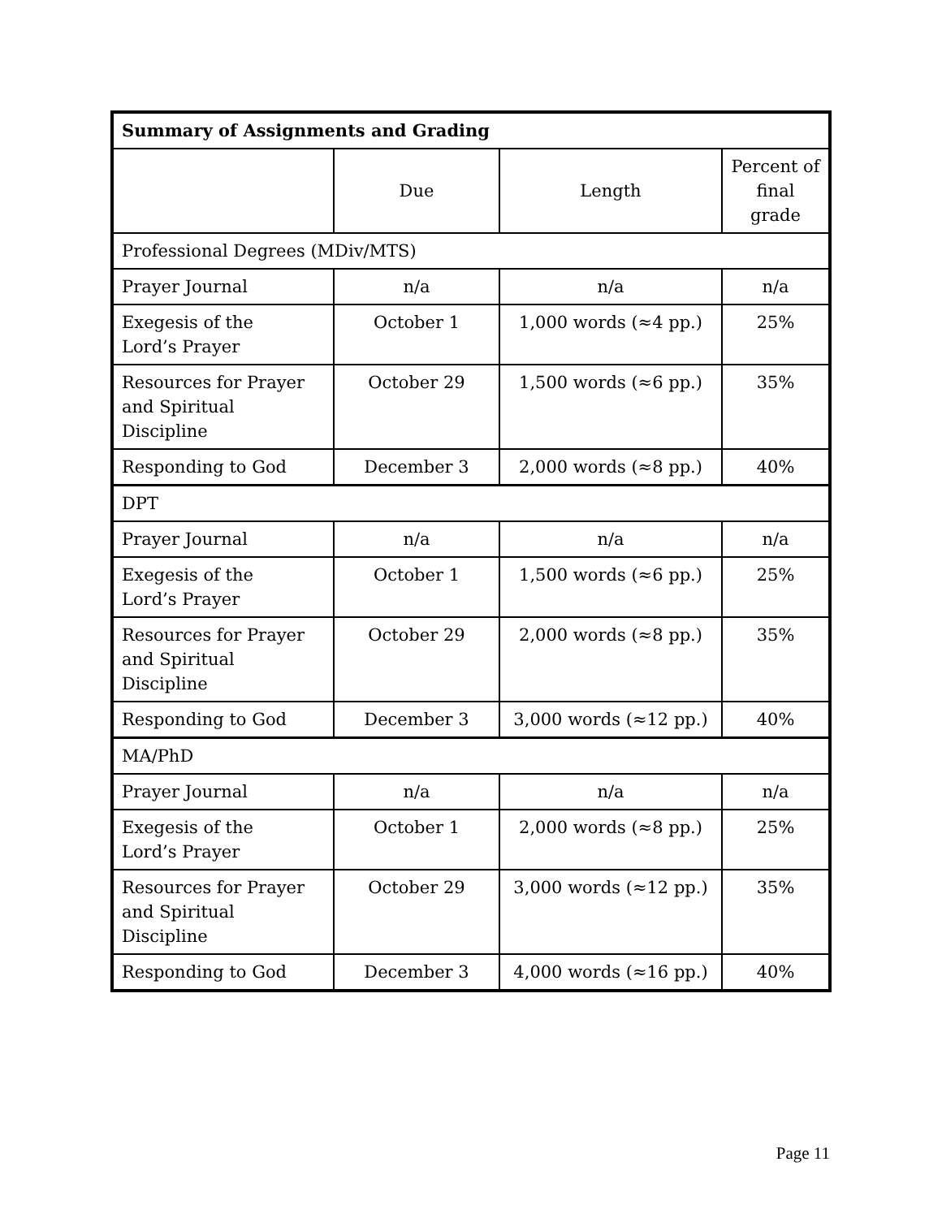| Summary of Assignments and Grading | | | |
| --- | --- | --- | --- |
| | Due | Length | Percent of final grade |
| Professional Degrees (MDiv/MTS) | | | |
| Prayer Journal | n/a | n/a | n/a |
| Exegesis of the Lord’s Prayer | October 1 | 1,000 words (≈4 pp.) | 25% |
| Resources for Prayer and Spiritual Discipline | October 29 | 1,500 words (≈6 pp.) | 35% |
| Responding to God | December 3 | 2,000 words (≈8 pp.) | 40% |
| DPT | | | |
| Prayer Journal | n/a | n/a | n/a |
| Exegesis of the Lord’s Prayer | October 1 | 1,500 words (≈6 pp.) | 25% |
| Resources for Prayer and Spiritual Discipline | October 29 | 2,000 words (≈8 pp.) | 35% |
| Responding to God | December 3 | 3,000 words (≈12 pp.) | 40% |
| MA/PhD | | | |
| Prayer Journal | n/a | n/a | n/a |
| Exegesis of the Lord’s Prayer | October 1 | 2,000 words (≈8 pp.) | 25% |
| Resources for Prayer and Spiritual Discipline | October 29 | 3,000 words (≈12 pp.) | 35% |
| Responding to God | December 3 | 4,000 words (≈16 pp.) | 40% |
Page 11